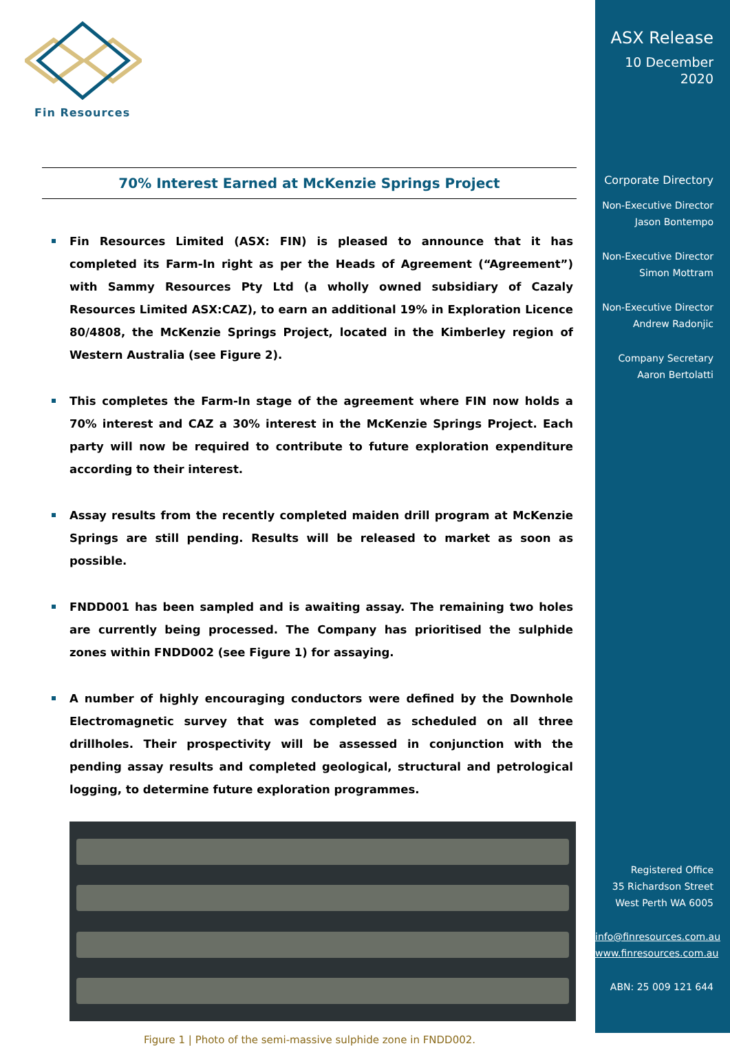Fin Resources
70% Interest Earned at McKenzie Springs Project
Fin Resources Limited (ASX: FIN) is pleased to announce that it has completed its Farm-In right as per the Heads of Agreement (“Agreement”) with Sammy Resources Pty Ltd (a wholly owned subsidiary of Cazaly Resources Limited ASX:CAZ), to earn an additional 19% in Exploration Licence 80/4808, the McKenzie Springs Project, located in the Kimberley region of Western Australia (see Figure 2).
This completes the Farm-In stage of the agreement where FIN now holds a 70% interest and CAZ a 30% interest in the McKenzie Springs Project. Each party will now be required to contribute to future exploration expenditure according to their interest.
Assay results from the recently completed maiden drill program at McKenzie Springs are still pending. Results will be released to market as soon as possible.
FNDD001 has been sampled and is awaiting assay. The remaining two holes are currently being processed. The Company has prioritised the sulphide zones within FNDD002 (see Figure 1) for assaying.
A number of highly encouraging conductors were defined by the Downhole Electromagnetic survey that was completed as scheduled on all three drillholes. Their prospectivity will be assessed in conjunction with the pending assay results and completed geological, structural and petrological logging, to determine future exploration programmes.
Figure 1 | Photo of the semi-massive sulphide zone in FNDD002.
ASX Release
10 December 2020
Corporate Directory
Non-Executive Director
Jason Bontempo
Non-Executive Director
Simon Mottram
Non-Executive Director
Andrew Radonjic
Company Secretary
Aaron Bertolatti
Registered Office
35 Richardson Street
West Perth WA 6005
info@finresources.com.au
www.finresources.com.au
ABN: 25 009 121 644